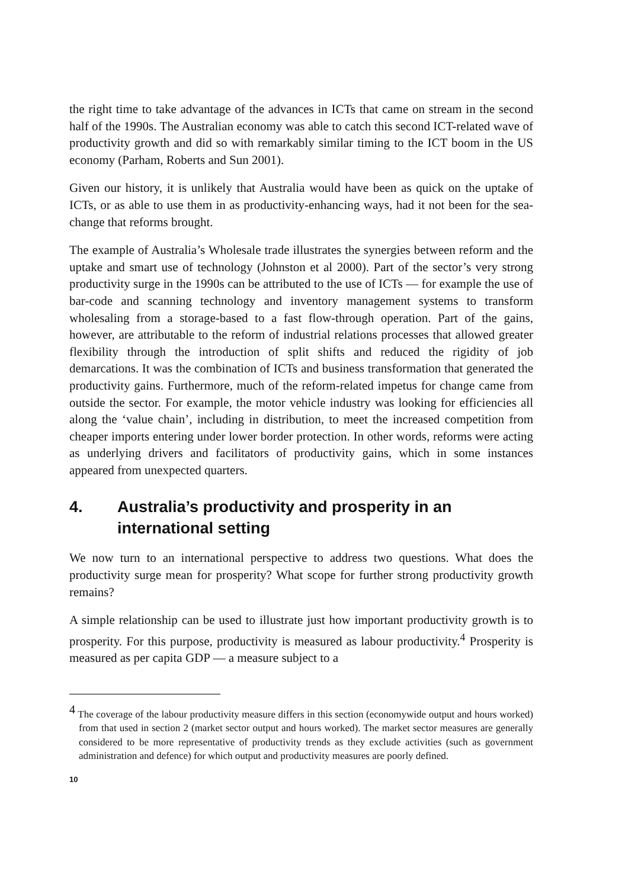the right time to take advantage of the advances in ICTs that came on stream in the second half of the 1990s. The Australian economy was able to catch this second ICT-related wave of productivity growth and did so with remarkably similar timing to the ICT boom in the US economy (Parham, Roberts and Sun 2001).
Given our history, it is unlikely that Australia would have been as quick on the uptake of ICTs, or as able to use them in as productivity-enhancing ways, had it not been for the sea-change that reforms brought.
The example of Australia’s Wholesale trade illustrates the synergies between reform and the uptake and smart use of technology (Johnston et al 2000). Part of the sector’s very strong productivity surge in the 1990s can be attributed to the use of ICTs — for example the use of bar-code and scanning technology and inventory management systems to transform wholesaling from a storage-based to a fast flow-through operation. Part of the gains, however, are attributable to the reform of industrial relations processes that allowed greater flexibility through the introduction of split shifts and reduced the rigidity of job demarcations. It was the combination of ICTs and business transformation that generated the productivity gains. Furthermore, much of the reform-related impetus for change came from outside the sector. For example, the motor vehicle industry was looking for efficiencies all along the ‘value chain’, including in distribution, to meet the increased competition from cheaper imports entering under lower border protection. In other words, reforms were acting as underlying drivers and facilitators of productivity gains, which in some instances appeared from unexpected quarters.
4. Australia’s productivity and prosperity in an international setting
We now turn to an international perspective to address two questions. What does the productivity surge mean for prosperity? What scope for further strong productivity growth remains?
A simple relationship can be used to illustrate just how important productivity growth is to prosperity. For this purpose, productivity is measured as labour productivity.<sup>4</sup> Prosperity is measured as per capita GDP — a measure subject to a
<sup>4</sup> The coverage of the labour productivity measure differs in this section (economywide output and hours worked) from that used in section 2 (market sector output and hours worked). The market sector measures are generally considered to be more representative of productivity trends as they exclude activities (such as government administration and defence) for which output and productivity measures are poorly defined.
10